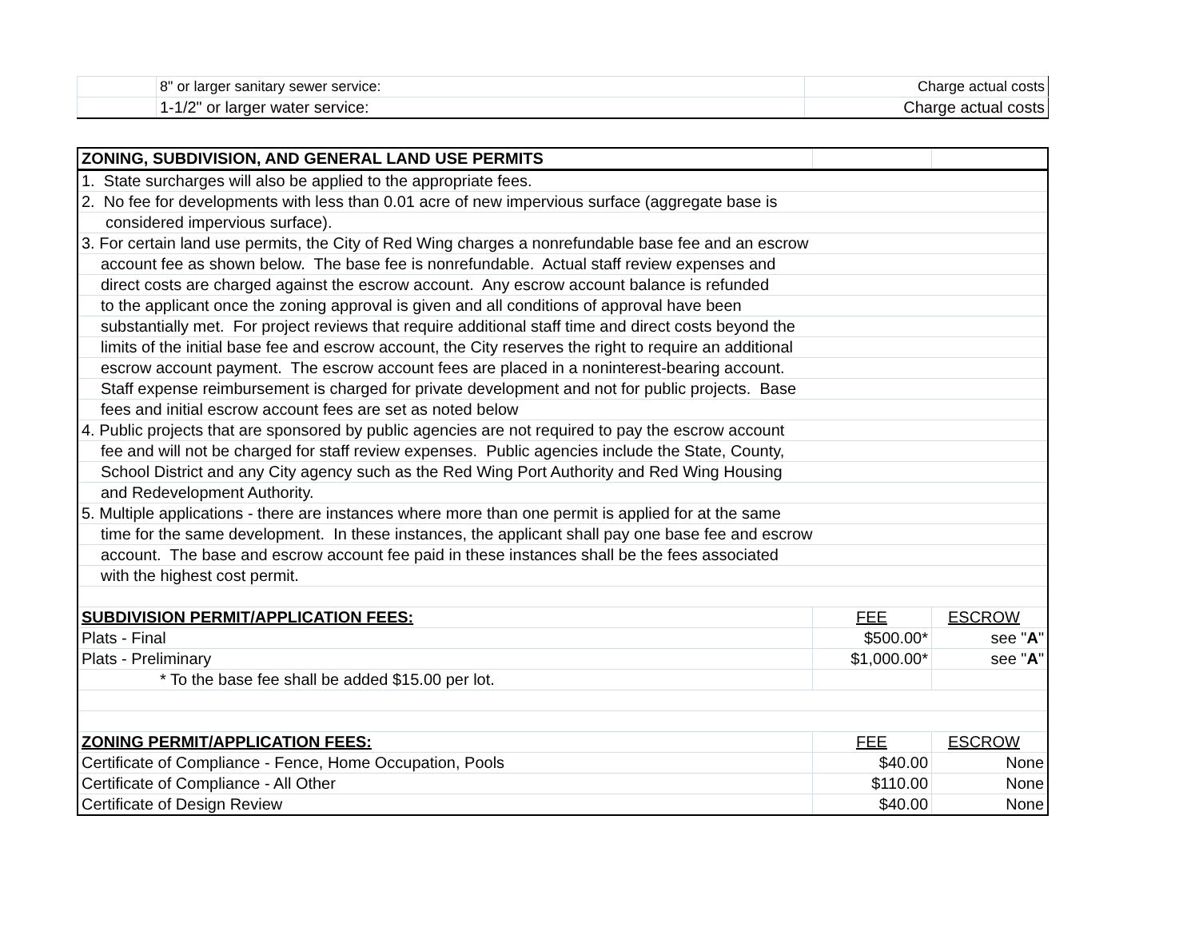| | 8" or larger sanitary sewer service: | Charge actual costs |
| | 1-1/2" or larger water service: | Charge actual costs |
| ZONING, SUBDIVISION, AND GENERAL LAND USE PERMITS | | |
| --- | --- | --- |
| 1. State surcharges will also be applied to the appropriate fees. | | |
| 2. No fee for developments with less than 0.01 acre of new impervious surface (aggregate base is | | |
| considered impervious surface). | | |
| 3. For certain land use permits, the City of Red Wing charges a nonrefundable base fee and an escrow | | |
| account fee as shown below. The base fee is nonrefundable. Actual staff review expenses and | | |
| direct costs are charged against the escrow account. Any escrow account balance is refunded | | |
| to the applicant once the zoning approval is given and all conditions of approval have been | | |
| substantially met. For project reviews that require additional staff time and direct costs beyond the | | |
| limits of the initial base fee and escrow account, the City reserves the right to require an additional | | |
| escrow account payment. The escrow account fees are placed in a noninterest-bearing account. | | |
| Staff expense reimbursement is charged for private development and not for public projects. Base | | |
| fees and initial escrow account fees are set as noted below | | |
| 4. Public projects that are sponsored by public agencies are not required to pay the escrow account | | |
| fee and will not be charged for staff review expenses. Public agencies include the State, County, | | |
| School District and any City agency such as the Red Wing Port Authority and Red Wing Housing | | |
| and Redevelopment Authority. | | |
| 5. Multiple applications - there are instances where more than one permit is applied for at the same | | |
| time for the same development. In these instances, the applicant shall pay one base fee and escrow | | |
| account. The base and escrow account fee paid in these instances shall be the fees associated | | |
| with the highest cost permit. | | |
| SUBDIVISION PERMIT/APPLICATION FEES: | FEE | ESCROW |
| Plats - Final | $500.00* | see " A " |
| Plats - Preliminary | $1,000.00* | see " A " |
| * To the base fee shall be added $15.00 per lot. | | |
| ZONING PERMIT/APPLICATION FEES: | FEE | ESCROW |
| Certificate of Compliance - Fence, Home Occupation, Pools | $40.00 | None |
| Certificate of Compliance - All Other | $110.00 | None |
| Certificate of Design Review | $40.00 | None |